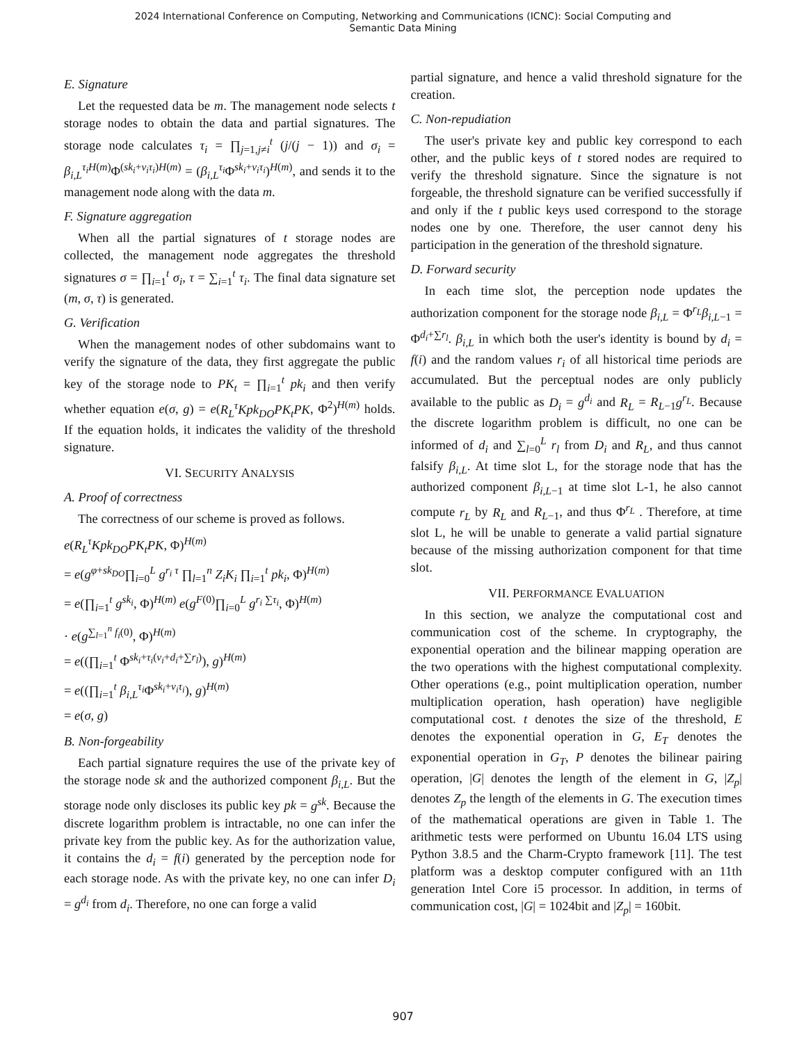2024 International Conference on Computing, Networking and Communications (ICNC): Social Computing and
Semantic Data Mining
E. Signature
Let the requested data be m. The management node selects t storage nodes to obtain the data and partial signatures. The storage node calculates τ<sub>i</sub> = ∏<sub>j=1,j≠i</sub><sup>t</sup> (j/(j − 1)) and σ<sub>i</sub> = β<sub>i,L</sub><sup>τ<sub>i</sub>H(m)</sup>Φ<sup>(sk<sub>i</sub>+v<sub>i</sub>τ<sub>i</sub>)H(m)</sup> = (β<sub>i,L</sub><sup>τ<sub>i</sub></sup>Φ<sup>sk<sub>i</sub>+v<sub>i</sub>τ<sub>i</sub></sup>)<sup>H(m)</sup>, and sends it to the management node along with the data m.
F. Signature aggregation
When all the partial signatures of t storage nodes are collected, the management node aggregates the threshold signatures σ = ∏<sub>i=1</sub><sup>t</sup> σ<sub>i</sub>, τ = ∑<sub>i=1</sub><sup>t</sup> τ<sub>i</sub>. The final data signature set (m, σ, τ) is generated.
G. Verification
When the management nodes of other subdomains want to verify the signature of the data, they first aggregate the public key of the storage node to PK<sub>t</sub> = ∏<sub>i=1</sub><sup>t</sup> pk<sub>i</sub> and then verify whether equation e(σ, g) = e(R<sub>L</sub><sup>τ</sup>Kpk<sub>DO</sub>PK<sub>t</sub>PK, Φ<sup>2</sup>)<sup>H(m)</sup> holds. If the equation holds, it indicates the validity of the threshold signature.
VI. SECURITY ANALYSIS
A. Proof of correctness
The correctness of our scheme is proved as follows.
e(R<sub>L</sub><sup>τ</sup>Kpk<sub>DO</sub>PK<sub>t</sub>PK, Φ)<sup>H(m)</sup>
= e(g<sup>φ+sk<sub>DO</sub></sup>∏<sub>i=0</sub><sup>L</sup> g<sup>r<sub>i</sub> τ</sup> ∏<sub>l=1</sub><sup>n</sup> Z<sub>i</sub>K<sub>i</sub> ∏<sub>i=1</sub><sup>t</sup> pk<sub>i</sub>, Φ)<sup>H(m)</sup>
= e(∏<sub>i=1</sub><sup>t</sup> g<sup>sk<sub>i</sub></sup>, Φ)<sup>H(m)</sup> e(g<sup>F(0)</sup>∏<sub>i=0</sub><sup>L</sup> g<sup>r<sub>i</sub> ∑τ<sub>i</sub></sup>, Φ)<sup>H(m)</sup>
· e(g<sup>∑<sub>l=1</sub><sup>n</sup> f<sub>i</sub>(0)</sup>, Φ)<sup>H(m)</sup>
= e((∏<sub>i=1</sub><sup>t</sup> Φ<sup>sk<sub>i</sub>+τ<sub>i</sub>(v<sub>i</sub>+d<sub>i</sub>+∑r<sub>l</sub>)</sup>), g)<sup>H(m)</sup>
= e((∏<sub>i=1</sub><sup>t</sup> β<sub>i,L</sub><sup>τ<sub>i</sub></sup>Φ<sup>sk<sub>i</sub>+v<sub>i</sub>τ<sub>i</sub></sup>), g)<sup>H(m)</sup>
= e(σ, g)
B. Non-forgeability
Each partial signature requires the use of the private key of the storage node sk and the authorized component β<sub>i,L</sub>. But the storage node only discloses its public key pk = g<sup>sk</sup>. Because the discrete logarithm problem is intractable, no one can infer the private key from the public key. As for the authorization value, it contains the d<sub>i</sub> = f(i) generated by the perception node for each storage node. As with the private key, no one can infer D<sub>i</sub> = g<sup>d<sub>i</sub></sup> from d<sub>i</sub>. Therefore, no one can forge a valid
partial signature, and hence a valid threshold signature for the creation.
C. Non-repudiation
The user's private key and public key correspond to each other, and the public keys of t stored nodes are required to verify the threshold signature. Since the signature is not forgeable, the threshold signature can be verified successfully if and only if the t public keys used correspond to the storage nodes one by one. Therefore, the user cannot deny his participation in the generation of the threshold signature.
D. Forward security
In each time slot, the perception node updates the authorization component for the storage node β<sub>i,L</sub> = Φ<sup>r<sub>L</sub></sup>β<sub>i,L−1</sub> = Φ<sup>d<sub>i</sub>+∑r<sub>l</sub></sup>. β<sub>i,L</sub> in which both the user's identity is bound by d<sub>i</sub> = f(i) and the random values r<sub>i</sub> of all historical time periods are accumulated. But the perceptual nodes are only publicly available to the public as D<sub>i</sub> = g<sup>d<sub>i</sub></sup> and R<sub>L</sub> = R<sub>L−1</sub>g<sup>r<sub>L</sub></sup>. Because the discrete logarithm problem is difficult, no one can be informed of d<sub>i</sub> and ∑<sub>l=0</sub><sup>L</sup> r<sub>l</sub> from D<sub>i</sub> and R<sub>L</sub>, and thus cannot falsify β<sub>i,L</sub>. At time slot L, for the storage node that has the authorized component β<sub>i,L−1</sub> at time slot L-1, he also cannot compute r<sub>L</sub> by R<sub>L</sub> and R<sub>L−1</sub>, and thus Φ<sup>r<sub>L</sub></sup> . Therefore, at time slot L, he will be unable to generate a valid partial signature because of the missing authorization component for that time slot.
VII. PERFORMANCE EVALUATION
In this section, we analyze the computational cost and communication cost of the scheme. In cryptography, the exponential operation and the bilinear mapping operation are the two operations with the highest computational complexity. Other operations (e.g., point multiplication operation, number multiplication operation, hash operation) have negligible computational cost. t denotes the size of the threshold, E denotes the exponential operation in G, E<sub>T</sub> denotes the exponential operation in G<sub>T</sub>, P denotes the bilinear pairing operation, |G| denotes the length of the element in G, |Z<sub>p</sub>| denotes Z<sub>p</sub> the length of the elements in G. The execution times of the mathematical operations are given in Table 1. The arithmetic tests were performed on Ubuntu 16.04 LTS using Python 3.8.5 and the Charm-Crypto framework [11]. The test platform was a desktop computer configured with an 11th generation Intel Core i5 processor. In addition, in terms of communication cost, |G| = 1024bit and |Z<sub>p</sub>| = 160bit.
907